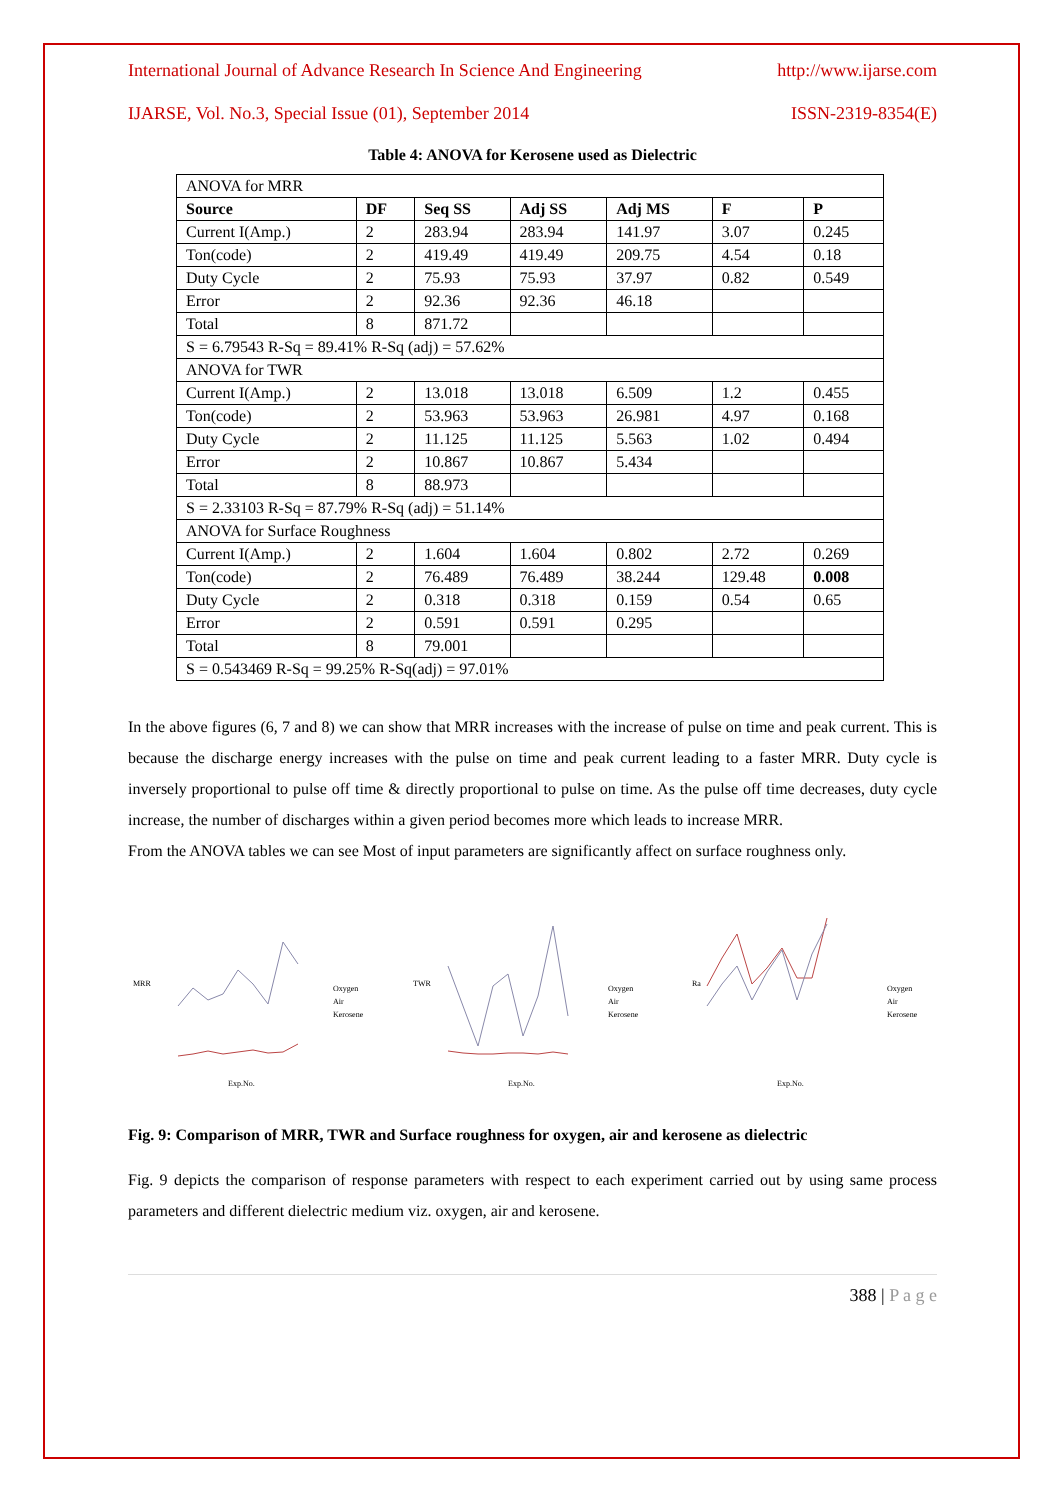International Journal of Advance Research In Science And Engineering http://www.ijarse.com
IJARSE, Vol. No.3, Special Issue (01), September 2014 ISSN-2319-8354(E)
Table 4: ANOVA for Kerosene used as Dielectric
| ANOVA for MRR | | | | | | |
| Source | DF | Seq SS | Adj SS | Adj MS | F | P |
| Current I(Amp.) | 2 | 283.94 | 283.94 | 141.97 | 3.07 | 0.245 |
| Ton(code) | 2 | 419.49 | 419.49 | 209.75 | 4.54 | 0.18 |
| Duty Cycle | 2 | 75.93 | 75.93 | 37.97 | 0.82 | 0.549 |
| Error | 2 | 92.36 | 92.36 | 46.18 | | |
| Total | 8 | 871.72 | | | | |
| S = 6.79543 R-Sq = 89.41% R-Sq (adj) = 57.62% | | | | | | |
| ANOVA for TWR | | | | | | |
| Current I(Amp.) | 2 | 13.018 | 13.018 | 6.509 | 1.2 | 0.455 |
| Ton(code) | 2 | 53.963 | 53.963 | 26.981 | 4.97 | 0.168 |
| Duty Cycle | 2 | 11.125 | 11.125 | 5.563 | 1.02 | 0.494 |
| Error | 2 | 10.867 | 10.867 | 5.434 | | |
| Total | 8 | 88.973 | | | | |
| S = 2.33103 R-Sq = 87.79% R-Sq (adj) = 51.14% | | | | | | |
| ANOVA for Surface Roughness | | | | | | |
| Current I(Amp.) | 2 | 1.604 | 1.604 | 0.802 | 2.72 | 0.269 |
| Ton(code) | 2 | 76.489 | 76.489 | 38.244 | 129.48 | 0.008 |
| Duty Cycle | 2 | 0.318 | 0.318 | 0.159 | 0.54 | 0.65 |
| Error | 2 | 0.591 | 0.591 | 0.295 | | |
| Total | 8 | 79.001 | | | | |
| S = 0.543469 R-Sq = 99.25% R-Sq(adj) = 97.01% | | | | | | |
In the above figures (6, 7 and 8) we can show that MRR increases with the increase of pulse on time and peak current. This is because the discharge energy increases with the pulse on time and peak current leading to a faster MRR. Duty cycle is inversely proportional to pulse off time & directly proportional to pulse on time. As the pulse off time decreases, duty cycle increase, the number of discharges within a given period becomes more which leads to increase MRR.
From the ANOVA tables we can see Most of input parameters are significantly affect on surface roughness only.
MRR
Oxygen
Air
Kerosene
Exp.No.
TWR
Oxygen
Air
Kerosene
Exp.No.
Ra
Oxygen
Air
Kerosene
Exp.No.
Fig. 9: Comparison of MRR, TWR and Surface roughness for oxygen, air and kerosene as dielectric
Fig. 9 depicts the comparison of response parameters with respect to each experiment carried out by using same process parameters and different dielectric medium viz. oxygen, air and kerosene.
388 | P a g e